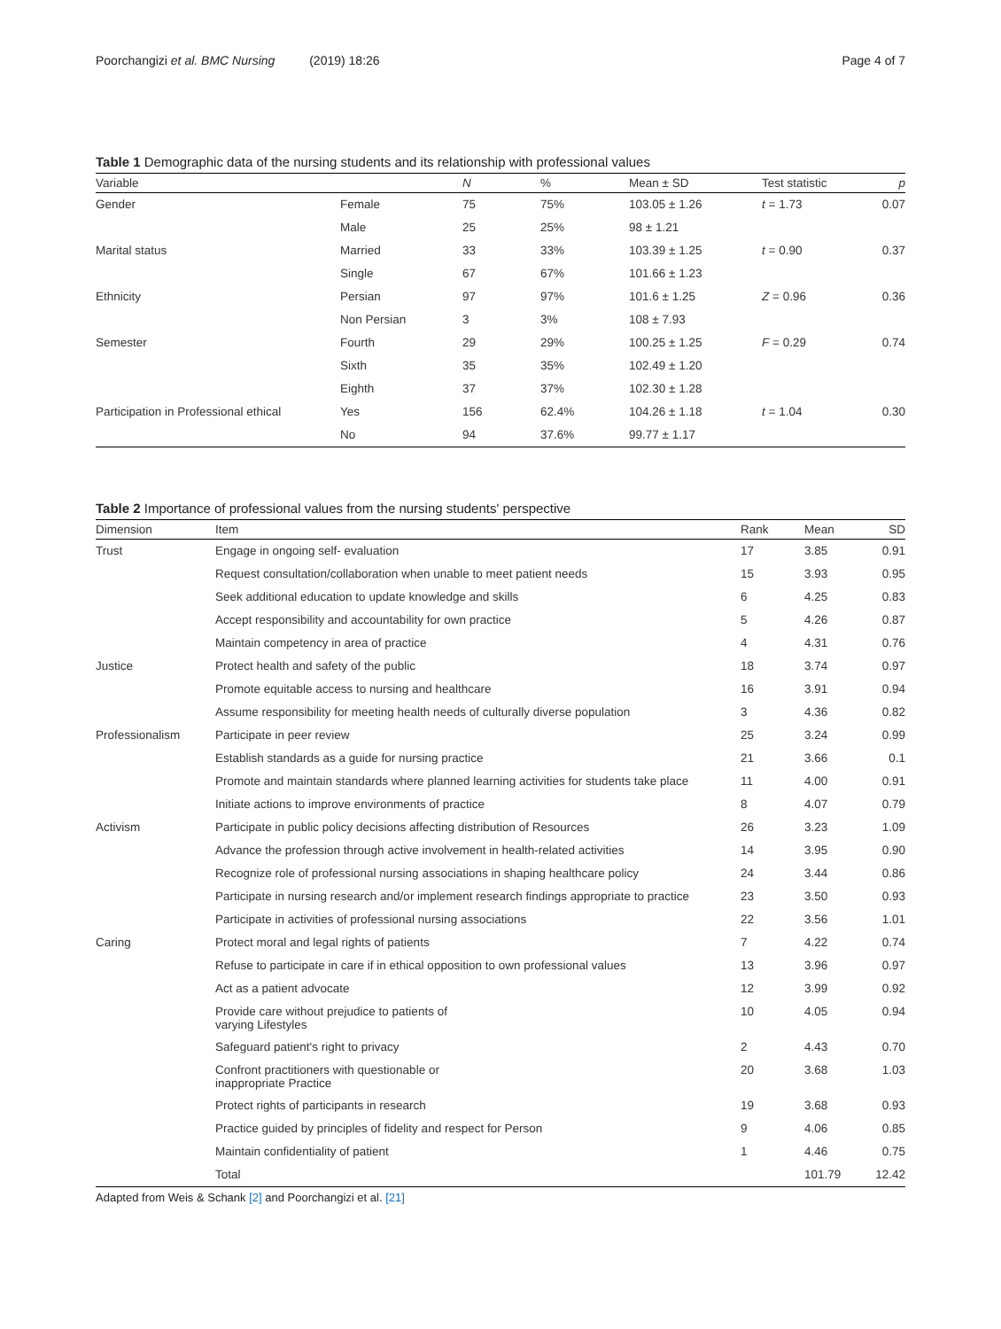Poorchangizi et al. BMC Nursing (2019) 18:26 Page 4 of 7
Table 1 Demographic data of the nursing students and its relationship with professional values
| Variable | | N | % | Mean ± SD | Test statistic | p |
| --- | --- | --- | --- | --- | --- | --- |
| Gender | Female | 75 | 75% | 103.05 ± 1.26 | t = 1.73 | 0.07 |
| | Male | 25 | 25% | 98 ± 1.21 | | |
| Marital status | Married | 33 | 33% | 103.39 ± 1.25 | t = 0.90 | 0.37 |
| | Single | 67 | 67% | 101.66 ± 1.23 | | |
| Ethnicity | Persian | 97 | 97% | 101.6 ± 1.25 | Z = 0.96 | 0.36 |
| | Non Persian | 3 | 3% | 108 ± 7.93 | | |
| Semester | Fourth | 29 | 29% | 100.25 ± 1.25 | F = 0.29 | 0.74 |
| | Sixth | 35 | 35% | 102.49 ± 1.20 | | |
| | Eighth | 37 | 37% | 102.30 ± 1.28 | | |
| Participation in Professional ethical | Yes | 156 | 62.4% | 104.26 ± 1.18 | t = 1.04 | 0.30 |
| | No | 94 | 37.6% | 99.77 ± 1.17 | | |
Table 2 Importance of professional values from the nursing students' perspective
| Dimension | Item | Rank | Mean | SD |
| --- | --- | --- | --- | --- |
| Trust | Engage in ongoing self- evaluation | 17 | 3.85 | 0.91 |
| | Request consultation/collaboration when unable to meet patient needs | 15 | 3.93 | 0.95 |
| | Seek additional education to update knowledge and skills | 6 | 4.25 | 0.83 |
| | Accept responsibility and accountability for own practice | 5 | 4.26 | 0.87 |
| | Maintain competency in area of practice | 4 | 4.31 | 0.76 |
| Justice | Protect health and safety of the public | 18 | 3.74 | 0.97 |
| | Promote equitable access to nursing and healthcare | 16 | 3.91 | 0.94 |
| | Assume responsibility for meeting health needs of culturally diverse population | 3 | 4.36 | 0.82 |
| Professionalism | Participate in peer review | 25 | 3.24 | 0.99 |
| | Establish standards as a guide for nursing practice | 21 | 3.66 | 0.1 |
| | Promote and maintain standards where planned learning activities for students take place | 11 | 4.00 | 0.91 |
| | Initiate actions to improve environments of practice | 8 | 4.07 | 0.79 |
| Activism | Participate in public policy decisions affecting distribution of Resources | 26 | 3.23 | 1.09 |
| | Advance the profession through active involvement in health-related activities | 14 | 3.95 | 0.90 |
| | Recognize role of professional nursing associations in shaping healthcare policy | 24 | 3.44 | 0.86 |
| | Participate in nursing research and/or implement research findings appropriate to practice | 23 | 3.50 | 0.93 |
| | Participate in activities of professional nursing associations | 22 | 3.56 | 1.01 |
| Caring | Protect moral and legal rights of patients | 7 | 4.22 | 0.74 |
| | Refuse to participate in care if in ethical opposition to own professional values | 13 | 3.96 | 0.97 |
| | Act as a patient advocate | 12 | 3.99 | 0.92 |
| | Provide care without prejudice to patients of varying Lifestyles | 10 | 4.05 | 0.94 |
| | Safeguard patient's right to privacy | 2 | 4.43 | 0.70 |
| | Confront practitioners with questionable or inappropriate Practice | 20 | 3.68 | 1.03 |
| | Protect rights of participants in research | 19 | 3.68 | 0.93 |
| | Practice guided by principles of fidelity and respect for Person | 9 | 4.06 | 0.85 |
| | Maintain confidentiality of patient | 1 | 4.46 | 0.75 |
| | Total | | 101.79 | 12.42 |
Adapted from Weis & Schank [2] and Poorchangizi et al. [21]